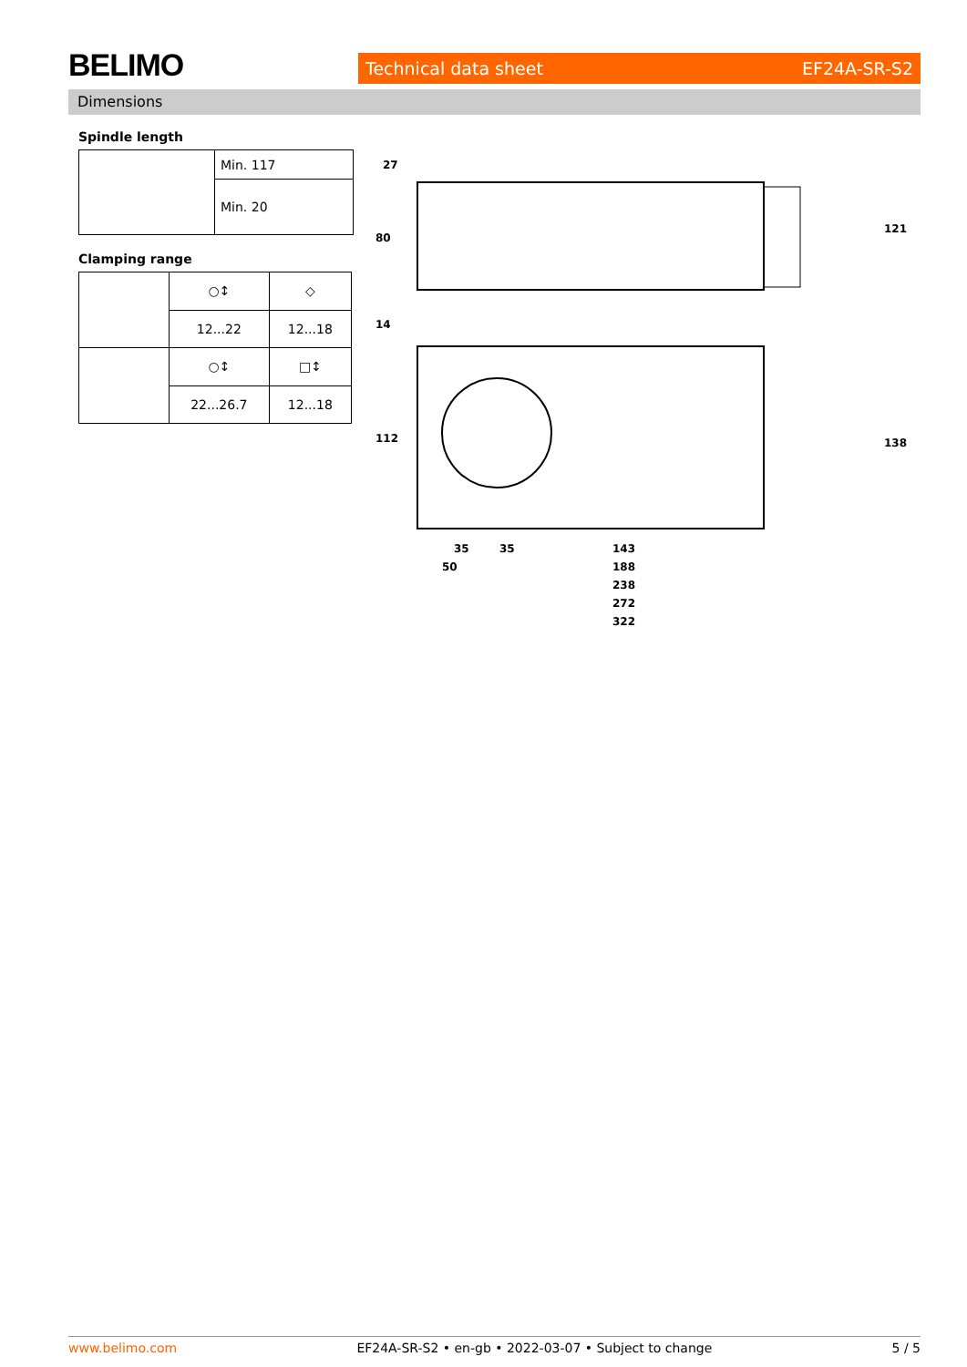BELIMO Technical data sheet EF24A-SR-S2
Dimensions
Spindle length
| | Min. 117 |
| | Min. 20 |
Clamping range
| | ○↕ | ◇ |
| | 12...22 | 12...18 |
| | ○↕ | □↕ |
| | 22...26.7 | 12...18 |
27
80
14
112
121
138
35
35
143
50
188
238
272
322
www.belimo.com EF24A-SR-S2 • en-gb • 2022-03-07 • Subject to change 5 / 5